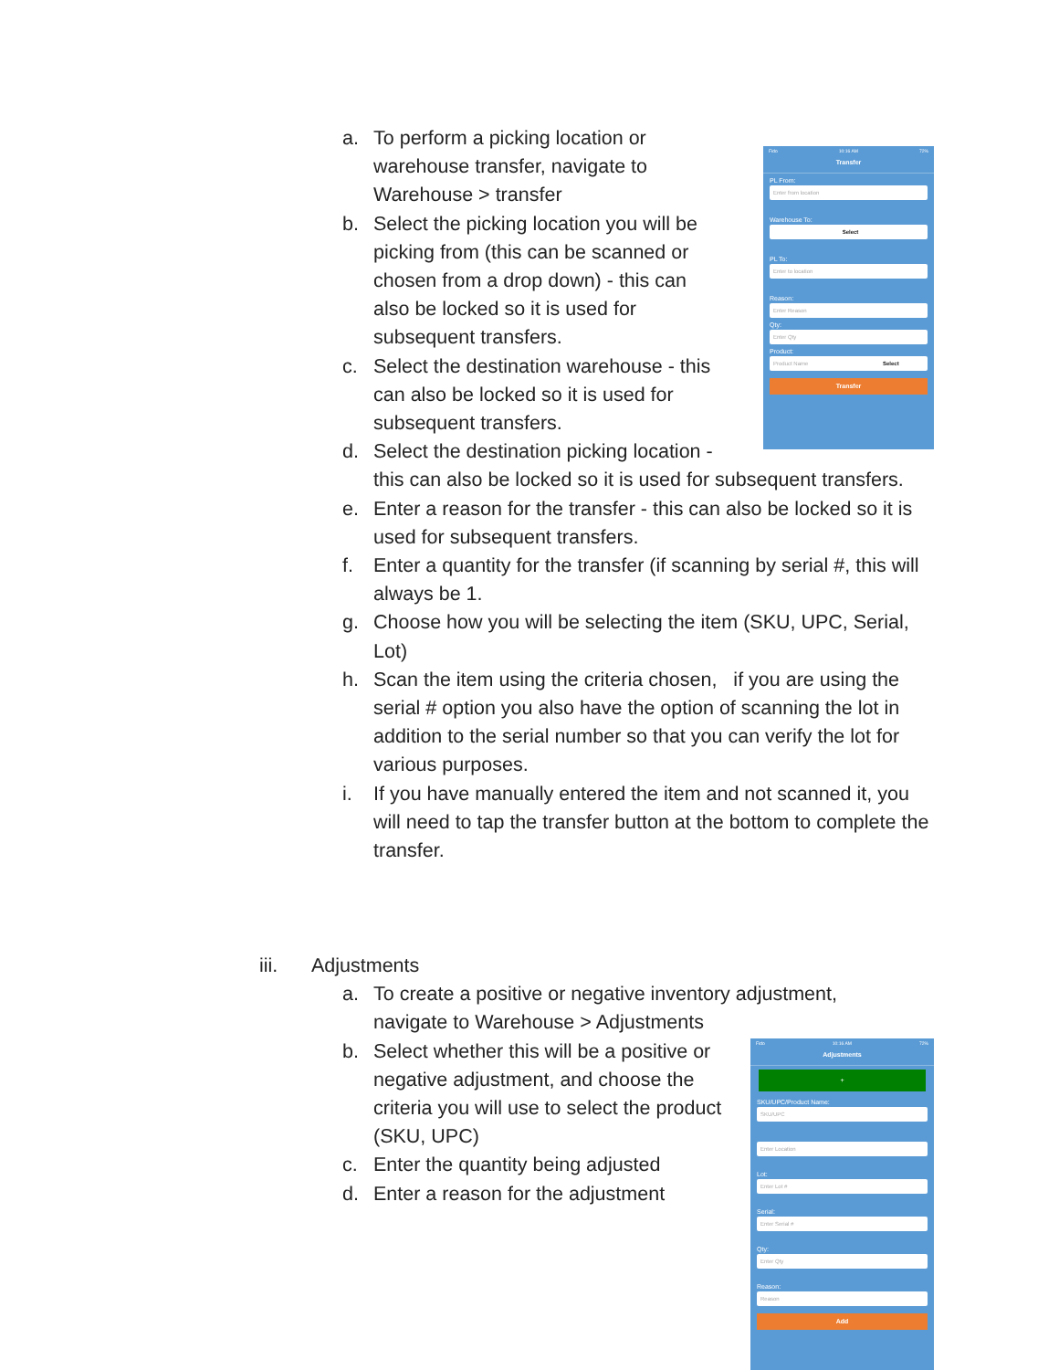Fido 10:16 AM 72%
Transfer
PL From:
Enter from location
Warehouse To:
Select
PL To:
Enter to location
Reason:
Enter Reason
Qty:
Enter Qty
Product:
Product Name Select
Transfer
Fido 10:16 AM 72%
Adjustments
+
SKU/UPC/Product Name:
SKU/UPC
Enter Location
Lot:
Enter Lot #
Serial:
Enter Serial #
Qty:
Enter Qty
Reason:
Reason
Add
a. To perform a picking location or warehouse transfer, navigate to Warehouse > transfer
b. Select the picking location you will be picking from (this can be scanned or chosen from a drop down) - this can also be locked so it is used for subsequent transfers.
c. Select the destination warehouse - this can also be locked so it is used for subsequent transfers.
d. Select the destination picking location -
this can also be locked so it is used for subsequent transfers.
e. Enter a reason for the transfer - this can also be locked so it is used for subsequent transfers.
f. Enter a quantity for the transfer (if scanning by serial #, this will always be 1.
g. Choose how you will be selecting the item (SKU, UPC, Serial, Lot)
h. Scan the item using the criteria chosen, if you are using the serial # option you also have the option of scanning the lot in addition to the serial number so that you can verify the lot for various purposes.
i. If you have manually entered the item and not scanned it, you will need to tap the transfer button at the bottom to complete the transfer.
iii. Adjustments
a. To create a positive or negative inventory adjustment, navigate to Warehouse > Adjustments
b. Select whether this will be a positive or negative adjustment, and choose the criteria you will use to select the product (SKU, UPC)
c. Enter the quantity being adjusted
d. Enter a reason for the adjustment